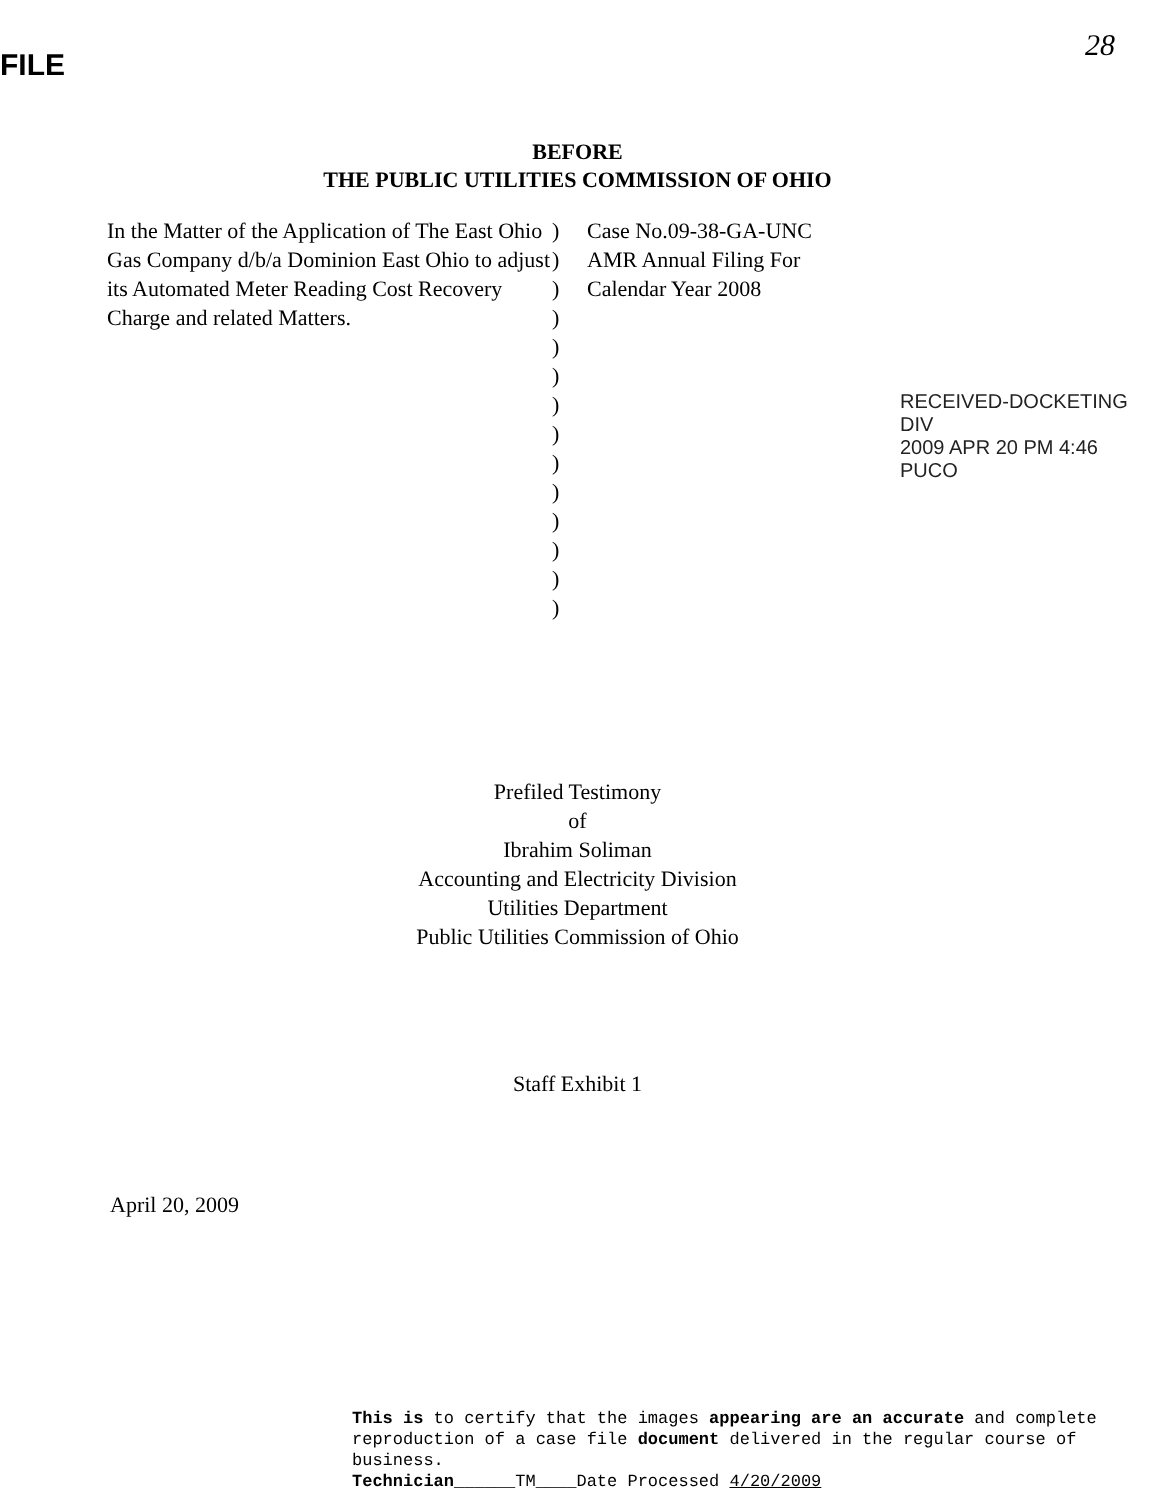FILE
28
BEFORE
THE PUBLIC UTILITIES COMMISSION OF OHIO
In the Matter of the Application of The East Ohio Gas Company d/b/a Dominion East Ohio to adjust its Automated Meter Reading Cost Recovery Charge and related Matters.
)
)
)
)
)
)
)
)
)
)
)
)
)
)
Case No.09-38-GA-UNC
AMR Annual Filing For
Calendar Year 2008
RECEIVED-DOCKETING DIV
2009 APR 20 PM 4:46
PUCO
Prefiled Testimony
of
Ibrahim Soliman
Accounting and Electricity Division
Utilities Department
Public Utilities Commission of Ohio
Staff Exhibit 1
April 20, 2009
This is to certify that the images appearing are an accurate and complete reproduction of a case file document delivered in the regular course of business.
Technician______TM____Date Processed 4/20/2009